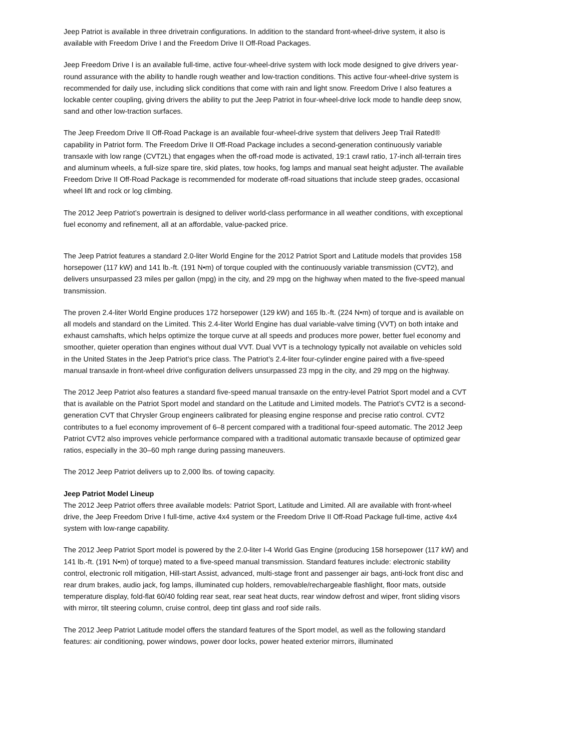Jeep Patriot is available in three drivetrain configurations. In addition to the standard front-wheel-drive system, it also is available with Freedom Drive I and the Freedom Drive II Off-Road Packages.
Jeep Freedom Drive I is an available full-time, active four-wheel-drive system with lock mode designed to give drivers year-round assurance with the ability to handle rough weather and low-traction conditions. This active four-wheel-drive system is recommended for daily use, including slick conditions that come with rain and light snow. Freedom Drive I also features a lockable center coupling, giving drivers the ability to put the Jeep Patriot in four-wheel-drive lock mode to handle deep snow, sand and other low-traction surfaces.
The Jeep Freedom Drive II Off-Road Package is an available four-wheel-drive system that delivers Jeep Trail Rated® capability in Patriot form. The Freedom Drive II Off-Road Package includes a second-generation continuously variable transaxle with low range (CVT2L) that engages when the off-road mode is activated, 19:1 crawl ratio, 17-inch all-terrain tires and aluminum wheels, a full-size spare tire, skid plates, tow hooks, fog lamps and manual seat height adjuster. The available Freedom Drive II Off-Road Package is recommended for moderate off-road situations that include steep grades, occasional wheel lift and rock or log climbing.
The 2012 Jeep Patriot’s powertrain is designed to deliver world-class performance in all weather conditions, with exceptional fuel economy and refinement, all at an affordable, value-packed price.
The Jeep Patriot features a standard 2.0-liter World Engine for the 2012 Patriot Sport and Latitude models that provides 158 horsepower (117 kW) and 141 lb.-ft. (191 N•m) of torque coupled with the continuously variable transmission (CVT2), and delivers unsurpassed 23 miles per gallon (mpg) in the city, and 29 mpg on the highway when mated to the five-speed manual transmission.
The proven 2.4-liter World Engine produces 172 horsepower (129 kW) and 165 lb.-ft. (224 N•m) of torque and is available on all models and standard on the Limited. This 2.4-liter World Engine has dual variable-valve timing (VVT) on both intake and exhaust camshafts, which helps optimize the torque curve at all speeds and produces more power, better fuel economy and smoother, quieter operation than engines without dual VVT. Dual VVT is a technology typically not available on vehicles sold in the United States in the Jeep Patriot’s price class. The Patriot’s 2.4-liter four-cylinder engine paired with a five-speed manual transaxle in front-wheel drive configuration delivers unsurpassed 23 mpg in the city, and 29 mpg on the highway.
The 2012 Jeep Patriot also features a standard five-speed manual transaxle on the entry-level Patriot Sport model and a CVT that is available on the Patriot Sport model and standard on the Latitude and Limited models. The Patriot’s CVT2 is a second-generation CVT that Chrysler Group engineers calibrated for pleasing engine response and precise ratio control. CVT2 contributes to a fuel economy improvement of 6–8 percent compared with a traditional four-speed automatic. The 2012 Jeep Patriot CVT2 also improves vehicle performance compared with a traditional automatic transaxle because of optimized gear ratios, especially in the 30–60 mph range during passing maneuvers.
The 2012 Jeep Patriot delivers up to 2,000 lbs. of towing capacity.
Jeep Patriot Model Lineup
The 2012 Jeep Patriot offers three available models: Patriot Sport, Latitude and Limited. All are available with front-wheel drive, the Jeep Freedom Drive I full-time, active 4x4 system or the Freedom Drive II Off-Road Package full-time, active 4x4 system with low-range capability.
The 2012 Jeep Patriot Sport model is powered by the 2.0-liter I-4 World Gas Engine (producing 158 horsepower (117 kW) and 141 lb.-ft. (191 N•m) of torque) mated to a five-speed manual transmission. Standard features include: electronic stability control, electronic roll mitigation, Hill-start Assist, advanced, multi-stage front and passenger air bags, anti-lock front disc and rear drum brakes, audio jack, fog lamps, illuminated cup holders, removable/rechargeable flashlight, floor mats, outside temperature display, fold-flat 60/40 folding rear seat, rear seat heat ducts, rear window defrost and wiper, front sliding visors with mirror, tilt steering column, cruise control, deep tint glass and roof side rails.
The 2012 Jeep Patriot Latitude model offers the standard features of the Sport model, as well as the following standard features: air conditioning, power windows, power door locks, power heated exterior mirrors, illuminated